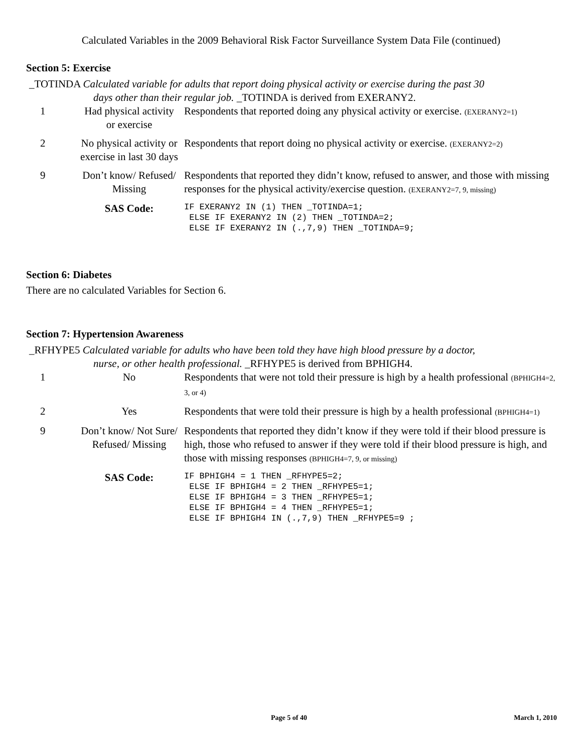Calculated Variables in the 2009 Behavioral Risk Factor Surveillance System Data File (continued)
Section 5: Exercise
_TOTINDA Calculated variable for adults that report doing physical activity or exercise during the past 30
days other than their regular job. _TOTINDA is derived from EXERANY2.
| 1 | Had physical activity or exercise | Respondents that reported doing any physical activity or exercise. (EXERANY2=1) |
| 2 | No physical activity or exercise in last 30 days | Respondents that report doing no physical activity or exercise. (EXERANY2=2) |
| 9 | Don’t know/ Refused/ Missing | Respondents that reported they didn’t know, refused to answer, and those with missing responses for the physical activity/exercise question. (EXERANY2=7, 9, missing) |
| | SAS Code: | IF EXERANY2 IN (1) THEN _TOTINDA=1; ELSE IF EXERANY2 IN (2) THEN _TOTINDA=2; ELSE IF EXERANY2 IN (.,7,9) THEN _TOTINDA=9; |
Section 6: Diabetes
There are no calculated Variables for Section 6.
Section 7: Hypertension Awareness
_RFHYPE5 Calculated variable for adults who have been told they have high blood pressure by a doctor,
nurse, or other health professional. _RFHYPE5 is derived from BPHIGH4.
| 1 | No | Respondents that were not told their pressure is high by a health professional (BPHIGH4=2, 3, or 4) |
| 2 | Yes | Respondents that were told their pressure is high by a health professional (BPHIGH4=1) |
| 9 | Don’t know/ Not Sure/ Refused/ Missing | Respondents that reported they didn’t know if they were told if their blood pressure is high, those who refused to answer if they were told if their blood pressure is high, and those with missing responses (BPHIGH4=7, 9, or missing) |
| | SAS Code: | IF BPHIGH4 = 1 THEN _RFHYPE5=2; ELSE IF BPHIGH4 = 2 THEN _RFHYPE5=1; ELSE IF BPHIGH4 = 3 THEN _RFHYPE5=1; ELSE IF BPHIGH4 = 4 THEN _RFHYPE5=1; ELSE IF BPHIGH4 IN (.,7,9) THEN _RFHYPE5=9 ; |
Page 5 of 40 March 1, 2010